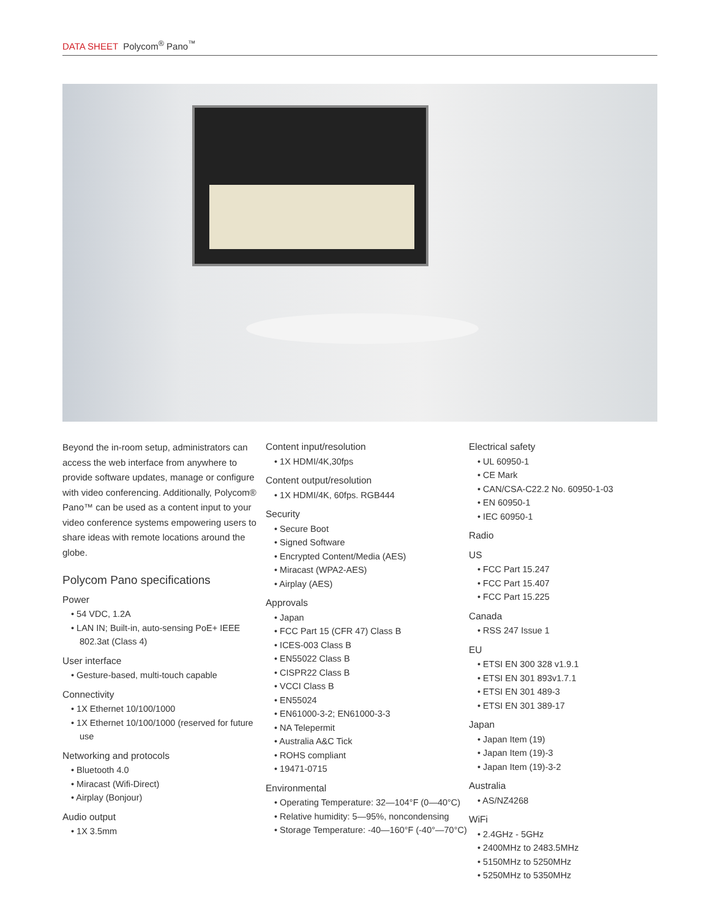DATA SHEET Polycom<sup>®</sup> Pano<sup>™</sup>
Beyond the in-room setup, administrators can access the web interface from anywhere to provide software updates, manage or configure with video conferencing. Additionally, Polycom® Pano™ can be used as a content input to your video conference systems empowering users to share ideas with remote locations around the globe.
Polycom Pano specifications
Power
• 54 VDC, 1.2A
• LAN IN; Built-in, auto-sensing PoE+ IEEE 802.3at (Class 4)
User interface
• Gesture-based, multi-touch capable
Connectivity
• 1X Ethernet 10/100/1000
• 1X Ethernet 10/100/1000 (reserved for future use
Networking and protocols
• Bluetooth 4.0
• Miracast (Wifi-Direct)
• Airplay (Bonjour)
Audio output
• 1X 3.5mm
Content input/resolution
• 1X HDMI/4K,30fps
Content output/resolution
• 1X HDMI/4K, 60fps. RGB444
Security
• Secure Boot
• Signed Software
• Encrypted Content/Media (AES)
• Miracast (WPA2-AES)
• Airplay (AES)
Approvals
• Japan
• FCC Part 15 (CFR 47) Class B
• ICES-003 Class B
• EN55022 Class B
• CISPR22 Class B
• VCCI Class B
• EN55024
• EN61000-3-2; EN61000-3-3
• NA Telepermit
• Australia A&C Tick
• ROHS compliant
• 19471-0715
Environmental
• Operating Temperature: 32—104°F (0—40°C)
• Relative humidity: 5—95%, noncondensing
• Storage Temperature: -40—160°F (-40°—70°C)
Electrical safety
• UL 60950-1
• CE Mark
• CAN/CSA-C22.2 No. 60950-1-03
• EN 60950-1
• IEC 60950-1
Radio
US
• FCC Part 15.247
• FCC Part 15.407
• FCC Part 15.225
Canada
• RSS 247 Issue 1
EU
• ETSI EN 300 328 v1.9.1
• ETSI EN 301 893v1.7.1
• ETSI EN 301 489-3
• ETSI EN 301 389-17
Japan
• Japan Item (19)
• Japan Item (19)-3
• Japan Item (19)-3-2
Australia
• AS/NZ4268
WiFi
• 2.4GHz - 5GHz
• 2400MHz to 2483.5MHz
• 5150MHz to 5250MHz
• 5250MHz to 5350MHz